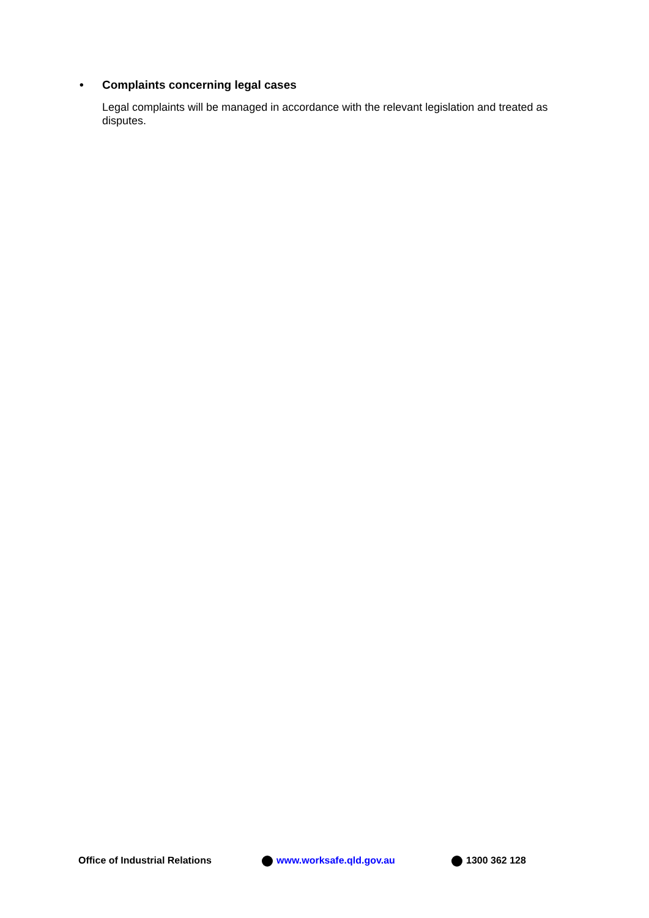• Complaints concerning legal cases
Legal complaints will be managed in accordance with the relevant legislation and treated as disputes.
Office of Industrial Relations www.worksafe.qld.gov.au 1300 362 128